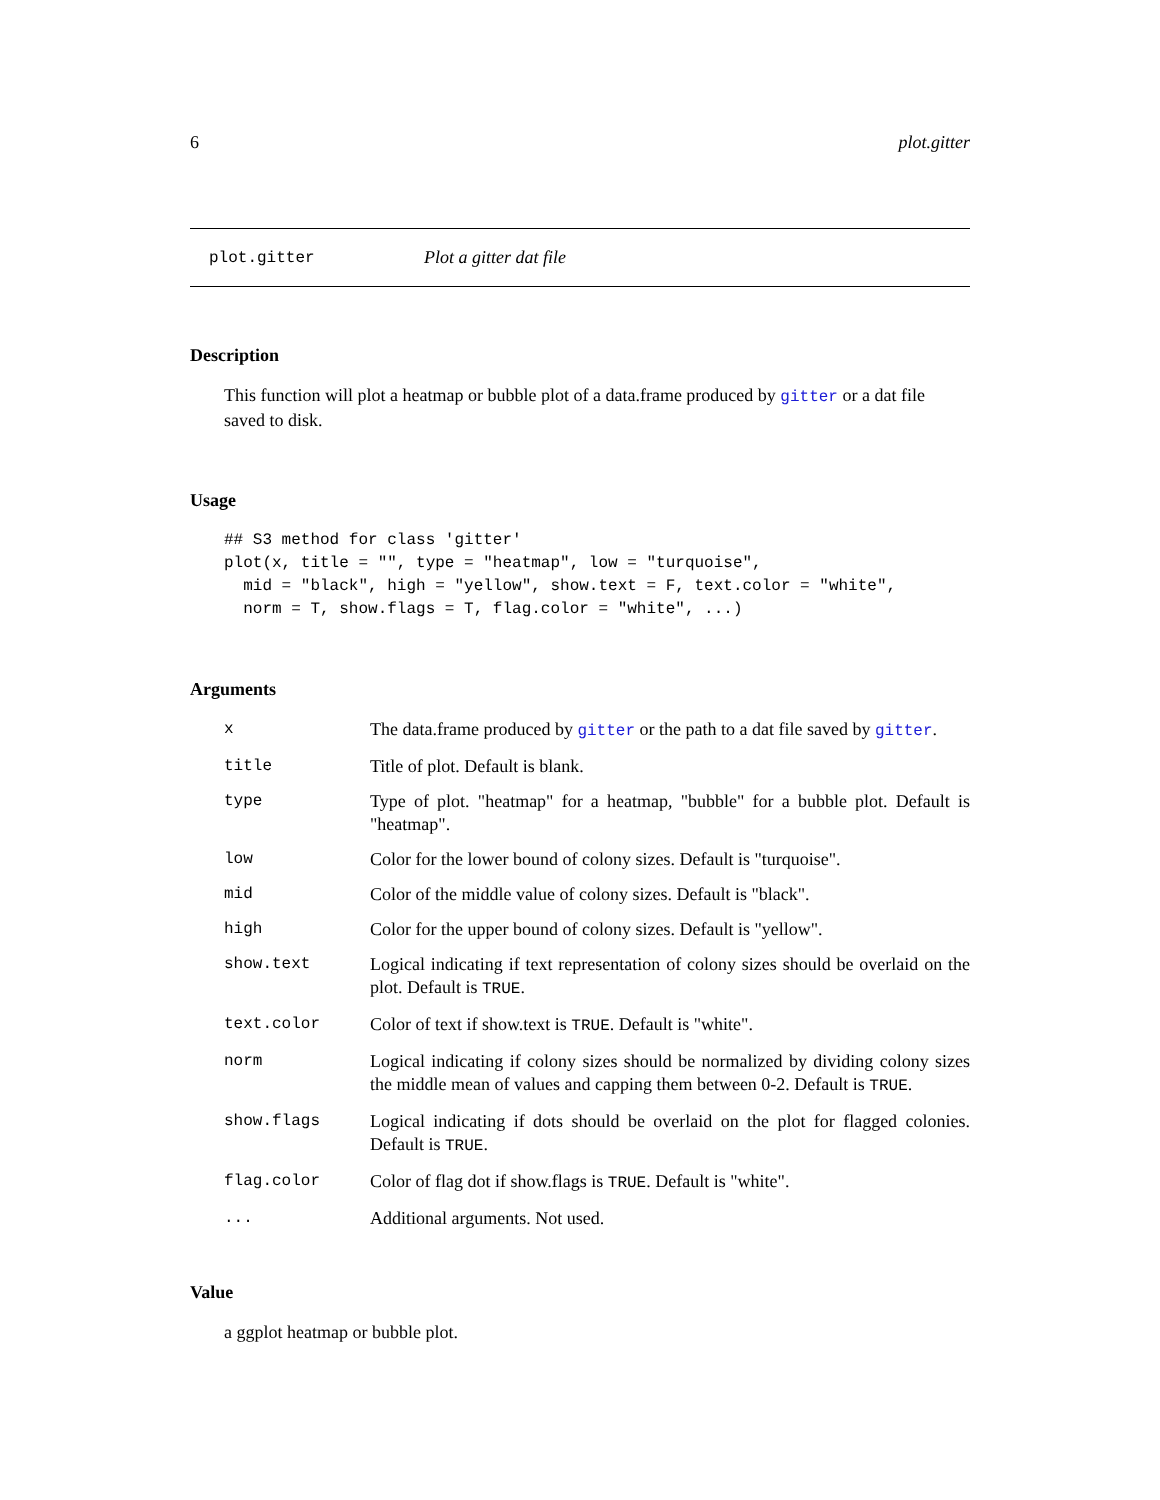6 plot.gitter
plot.gitter Plot a gitter dat file
Description
This function will plot a heatmap or bubble plot of a data.frame produced by gitter or a dat file saved to disk.
Usage
## S3 method for class 'gitter'
plot(x, title = "", type = "heatmap", low = "turquoise",
  mid = "black", high = "yellow", show.text = F, text.color = "white",
  norm = T, show.flags = T, flag.color = "white", ...)
Arguments
| x | The data.frame produced by gitter or the path to a dat file saved by gitter . |
| title | Title of plot. Default is blank. |
| type | Type of plot. "heatmap" for a heatmap, "bubble" for a bubble plot. Default is "heatmap". |
| low | Color for the lower bound of colony sizes. Default is "turquoise". |
| mid | Color of the middle value of colony sizes. Default is "black". |
| high | Color for the upper bound of colony sizes. Default is "yellow". |
| show.text | Logical indicating if text representation of colony sizes should be overlaid on the plot. Default is TRUE . |
| text.color | Color of text if show.text is TRUE . Default is "white". |
| norm | Logical indicating if colony sizes should be normalized by dividing colony sizes the middle mean of values and capping them between 0-2. Default is TRUE . |
| show.flags | Logical indicating if dots should be overlaid on the plot for flagged colonies. Default is TRUE . |
| flag.color | Color of flag dot if show.flags is TRUE . Default is "white". |
| ... | Additional arguments. Not used. |
Value
a ggplot heatmap or bubble plot.